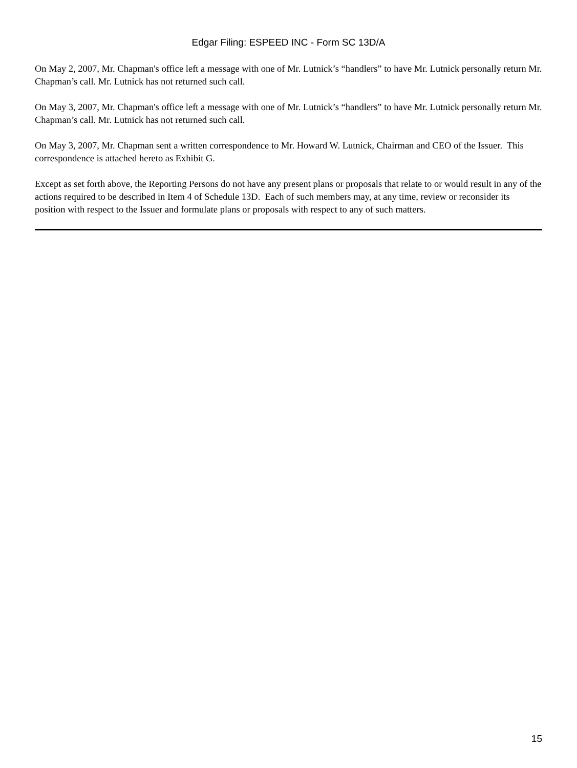Edgar Filing: ESPEED INC - Form SC 13D/A
On May 2, 2007, Mr. Chapman's office left a message with one of Mr. Lutnick’s “handlers” to have Mr. Lutnick personally return Mr. Chapman’s call. Mr. Lutnick has not returned such call.
On May 3, 2007, Mr. Chapman's office left a message with one of Mr. Lutnick’s “handlers” to have Mr. Lutnick personally return Mr. Chapman’s call. Mr. Lutnick has not returned such call.
On May 3, 2007, Mr. Chapman sent a written correspondence to Mr. Howard W. Lutnick, Chairman and CEO of the Issuer. This correspondence is attached hereto as Exhibit G.
Except as set forth above, the Reporting Persons do not have any present plans or proposals that relate to or would result in any of the actions required to be described in Item 4 of Schedule 13D. Each of such members may, at any time, review or reconsider its position with respect to the Issuer and formulate plans or proposals with respect to any of such matters.
15